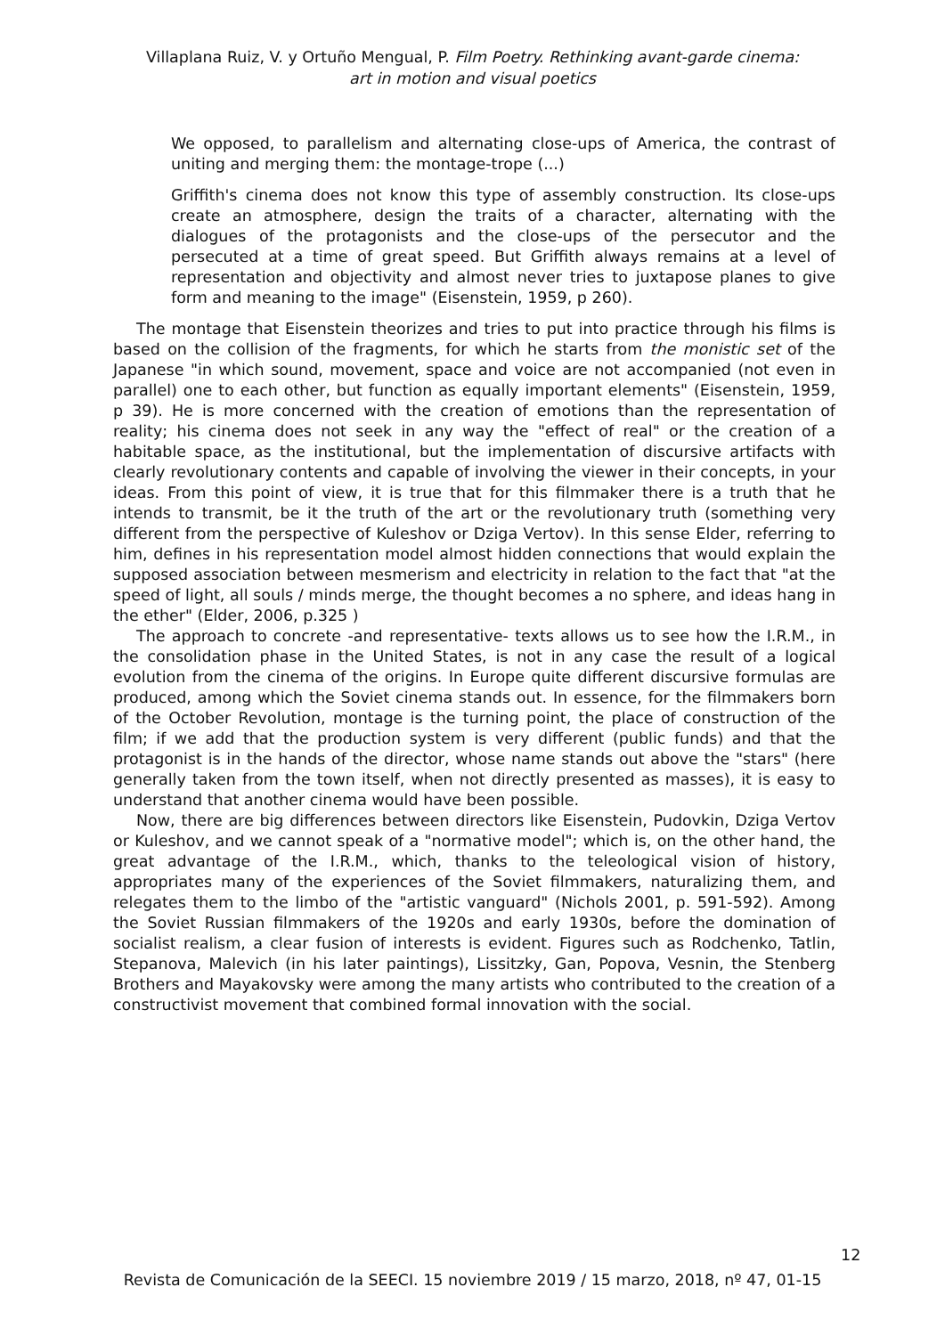Villaplana Ruiz, V. y Ortuño Mengual, P. Film Poetry. Rethinking avant-garde cinema:
art in motion and visual poetics
We opposed, to parallelism and alternating close-ups of America, the contrast of uniting and merging them: the montage-trope (...)
Griffith's cinema does not know this type of assembly construction. Its close-ups create an atmosphere, design the traits of a character, alternating with the dialogues of the protagonists and the close-ups of the persecutor and the persecuted at a time of great speed. But Griffith always remains at a level of representation and objectivity and almost never tries to juxtapose planes to give form and meaning to the image" (Eisenstein, 1959, p 260).
The montage that Eisenstein theorizes and tries to put into practice through his films is based on the collision of the fragments, for which he starts from the monistic set of the Japanese "in which sound, movement, space and voice are not accompanied (not even in parallel) one to each other, but function as equally important elements" (Eisenstein, 1959, p 39). He is more concerned with the creation of emotions than the representation of reality; his cinema does not seek in any way the "effect of real" or the creation of a habitable space, as the institutional, but the implementation of discursive artifacts with clearly revolutionary contents and capable of involving the viewer in their concepts, in your ideas. From this point of view, it is true that for this filmmaker there is a truth that he intends to transmit, be it the truth of the art or the revolutionary truth (something very different from the perspective of Kuleshov or Dziga Vertov). In this sense Elder, referring to him, defines in his representation model almost hidden connections that would explain the supposed association between mesmerism and electricity in relation to the fact that "at the speed of light, all souls / minds merge, the thought becomes a no sphere, and ideas hang in the ether" (Elder, 2006, p.325 )
The approach to concrete -and representative- texts allows us to see how the I.R.M., in the consolidation phase in the United States, is not in any case the result of a logical evolution from the cinema of the origins. In Europe quite different discursive formulas are produced, among which the Soviet cinema stands out. In essence, for the filmmakers born of the October Revolution, montage is the turning point, the place of construction of the film; if we add that the production system is very different (public funds) and that the protagonist is in the hands of the director, whose name stands out above the "stars" (here generally taken from the town itself, when not directly presented as masses), it is easy to understand that another cinema would have been possible.
Now, there are big differences between directors like Eisenstein, Pudovkin, Dziga Vertov or Kuleshov, and we cannot speak of a "normative model"; which is, on the other hand, the great advantage of the I.R.M., which, thanks to the teleological vision of history, appropriates many of the experiences of the Soviet filmmakers, naturalizing them, and relegates them to the limbo of the "artistic vanguard" (Nichols 2001, p. 591-592). Among the Soviet Russian filmmakers of the 1920s and early 1930s, before the domination of socialist realism, a clear fusion of interests is evident. Figures such as Rodchenko, Tatlin, Stepanova, Malevich (in his later paintings), Lissitzky, Gan, Popova, Vesnin, the Stenberg Brothers and Mayakovsky were among the many artists who contributed to the creation of a constructivist movement that combined formal innovation with the social.
12
Revista de Comunicación de la SEECI. 15 noviembre 2019 / 15 marzo, 2018, nº 47, 01-15